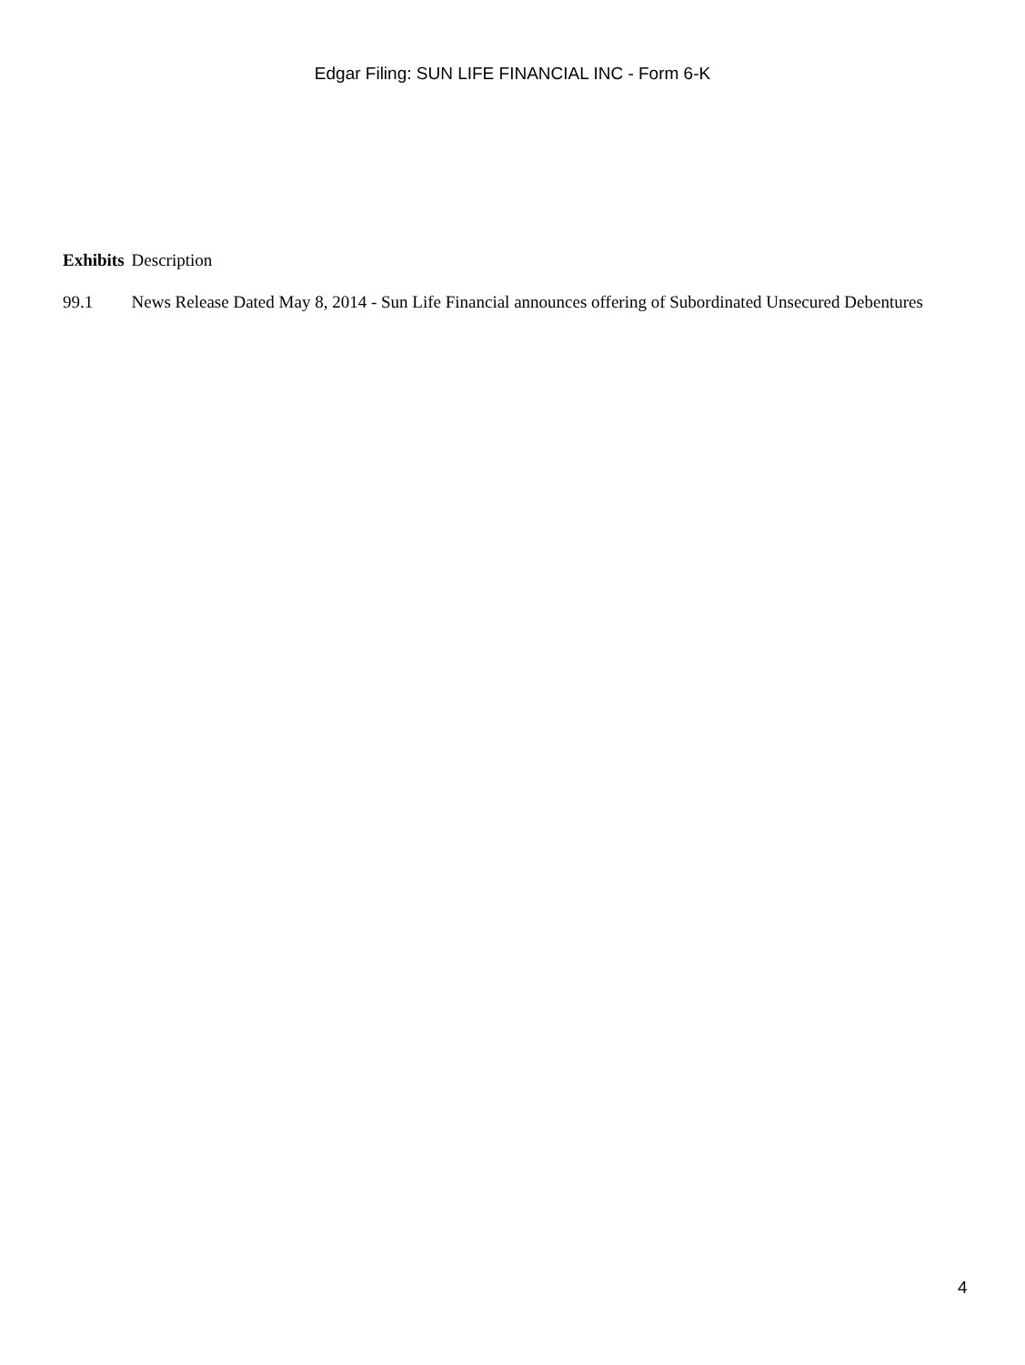Edgar Filing: SUN LIFE FINANCIAL INC - Form 6-K
| Exhibits | Description |
| 99.1 | News Release Dated May 8, 2014 - Sun Life Financial announces offering of Subordinated Unsecured Debentures |
4